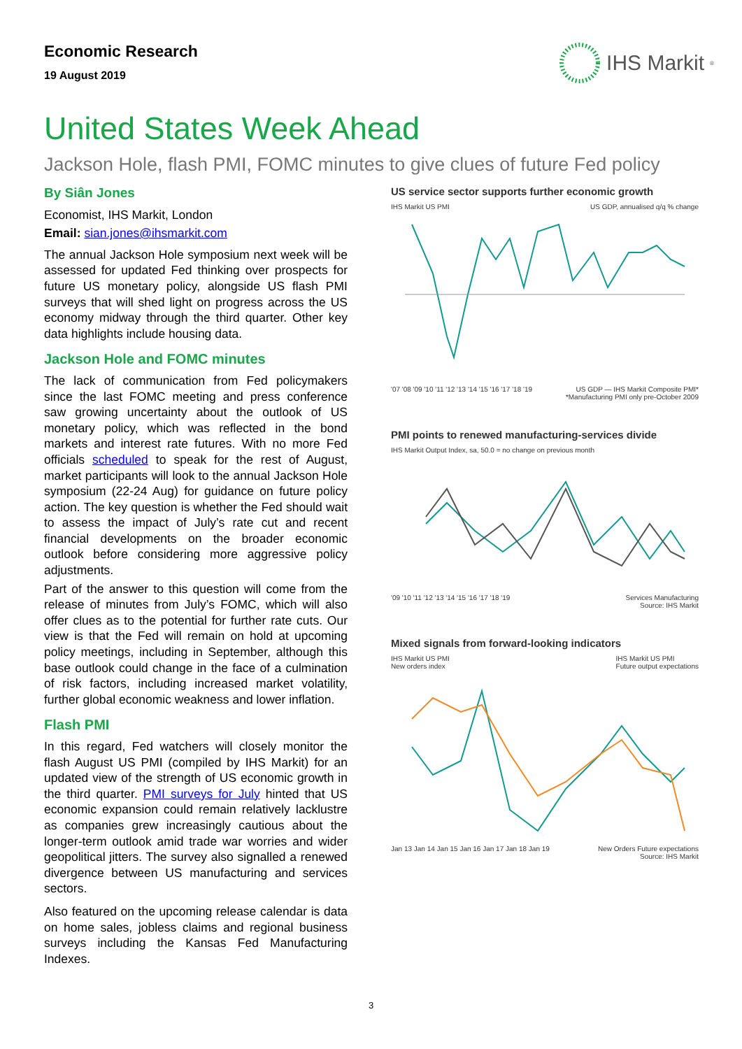Economic Research
19 August 2019
IHS Markit<sup>®</sup>
United States Week Ahead
Jackson Hole, flash PMI, FOMC minutes to give clues of future Fed policy
By Siân Jones
Economist, IHS Markit, London
Email: sian.jones@ihsmarkit.com
The annual Jackson Hole symposium next week will be assessed for updated Fed thinking over prospects for future US monetary policy, alongside US flash PMI surveys that will shed light on progress across the US economy midway through the third quarter. Other key data highlights include housing data.
Jackson Hole and FOMC minutes
The lack of communication from Fed policymakers since the last FOMC meeting and press conference saw growing uncertainty about the outlook of US monetary policy, which was reflected in the bond markets and interest rate futures. With no more Fed officials scheduled to speak for the rest of August, market participants will look to the annual Jackson Hole symposium (22-24 Aug) for guidance on future policy action. The key question is whether the Fed should wait to assess the impact of July’s rate cut and recent financial developments on the broader economic outlook before considering more aggressive policy adjustments.
Part of the answer to this question will come from the release of minutes from July’s FOMC, which will also offer clues as to the potential for further rate cuts. Our view is that the Fed will remain on hold at upcoming policy meetings, including in September, although this base outlook could change in the face of a culmination of risk factors, including increased market volatility, further global economic weakness and lower inflation.
Flash PMI
In this regard, Fed watchers will closely monitor the flash August US PMI (compiled by IHS Markit) for an updated view of the strength of US economic growth in the third quarter. PMI surveys for July hinted that US economic expansion could remain relatively lacklustre as companies grew increasingly cautious about the longer-term outlook amid trade war worries and wider geopolitical jitters. The survey also signalled a renewed divergence between US manufacturing and services sectors.
Also featured on the upcoming release calendar is data on home sales, jobless claims and regional business surveys including the Kansas Fed Manufacturing Indexes.
US service sector supports further economic growth
IHS Markit US PMI US GDP, annualised q/q % change
'07 '08 '09 '10 '11 '12 '13 '14 '15 '16 '17 '18 '19 US GDP — IHS Markit Composite PMI*
*Manufacturing PMI only pre-October 2009
PMI points to renewed manufacturing-services divide
IHS Markit Output Index, sa, 50.0 = no change on previous month
'09 '10 '11 '12 '13 '14 '15 '16 '17 '18 '19 Services Manufacturing
Source: IHS Markit
Mixed signals from forward-looking indicators
IHS Markit US PMI
New orders index IHS Markit US PMI
Future output expectations
Jan 13 Jan 14 Jan 15 Jan 16 Jan 17 Jan 18 Jan 19 New Orders Future expectations
Source: IHS Markit
3